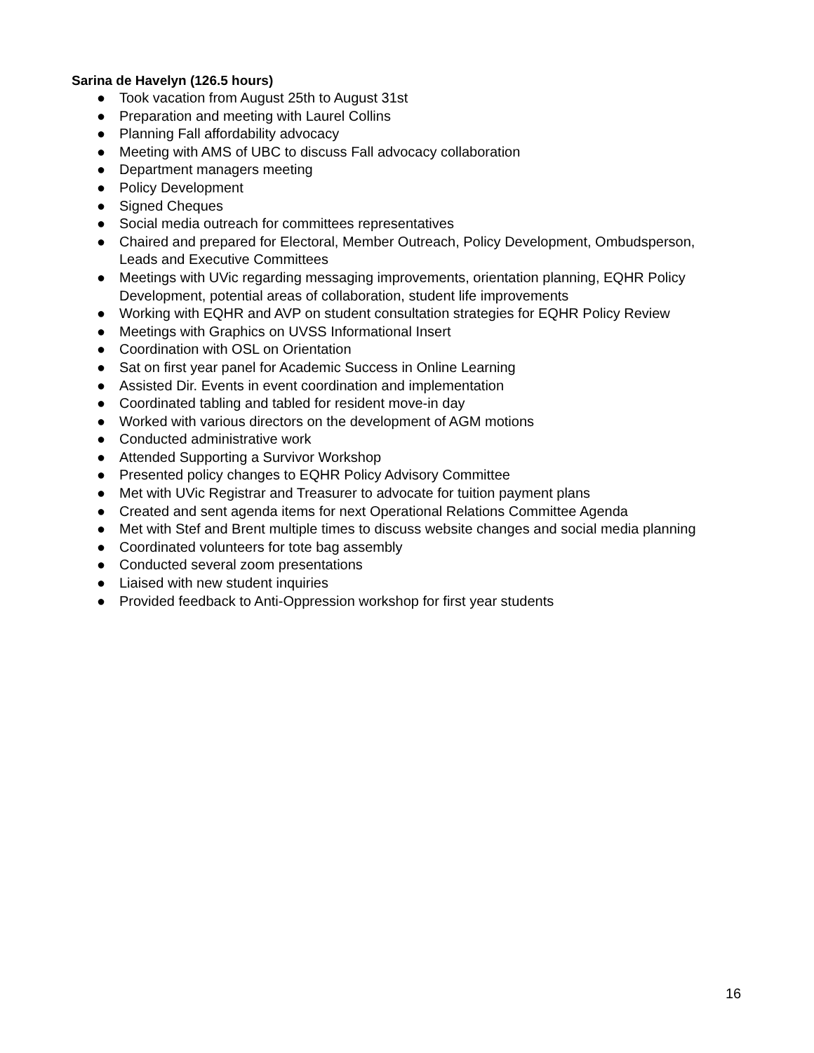Sarina de Havelyn (126.5 hours)
● Took vacation from August 25th to August 31st
● Preparation and meeting with Laurel Collins
● Planning Fall affordability advocacy
● Meeting with AMS of UBC to discuss Fall advocacy collaboration
● Department managers meeting
● Policy Development
● Signed Cheques
● Social media outreach for committees representatives
● Chaired and prepared for Electoral, Member Outreach, Policy Development, Ombudsperson, Leads and Executive Committees
● Meetings with UVic regarding messaging improvements, orientation planning, EQHR Policy Development, potential areas of collaboration, student life improvements
● Working with EQHR and AVP on student consultation strategies for EQHR Policy Review
● Meetings with Graphics on UVSS Informational Insert
● Coordination with OSL on Orientation
● Sat on first year panel for Academic Success in Online Learning
● Assisted Dir. Events in event coordination and implementation
● Coordinated tabling and tabled for resident move-in day
● Worked with various directors on the development of AGM motions
● Conducted administrative work
● Attended Supporting a Survivor Workshop
● Presented policy changes to EQHR Policy Advisory Committee
● Met with UVic Registrar and Treasurer to advocate for tuition payment plans
● Created and sent agenda items for next Operational Relations Committee Agenda
● Met with Stef and Brent multiple times to discuss website changes and social media planning
● Coordinated volunteers for tote bag assembly
● Conducted several zoom presentations
● Liaised with new student inquiries
● Provided feedback to Anti-Oppression workshop for first year students
16